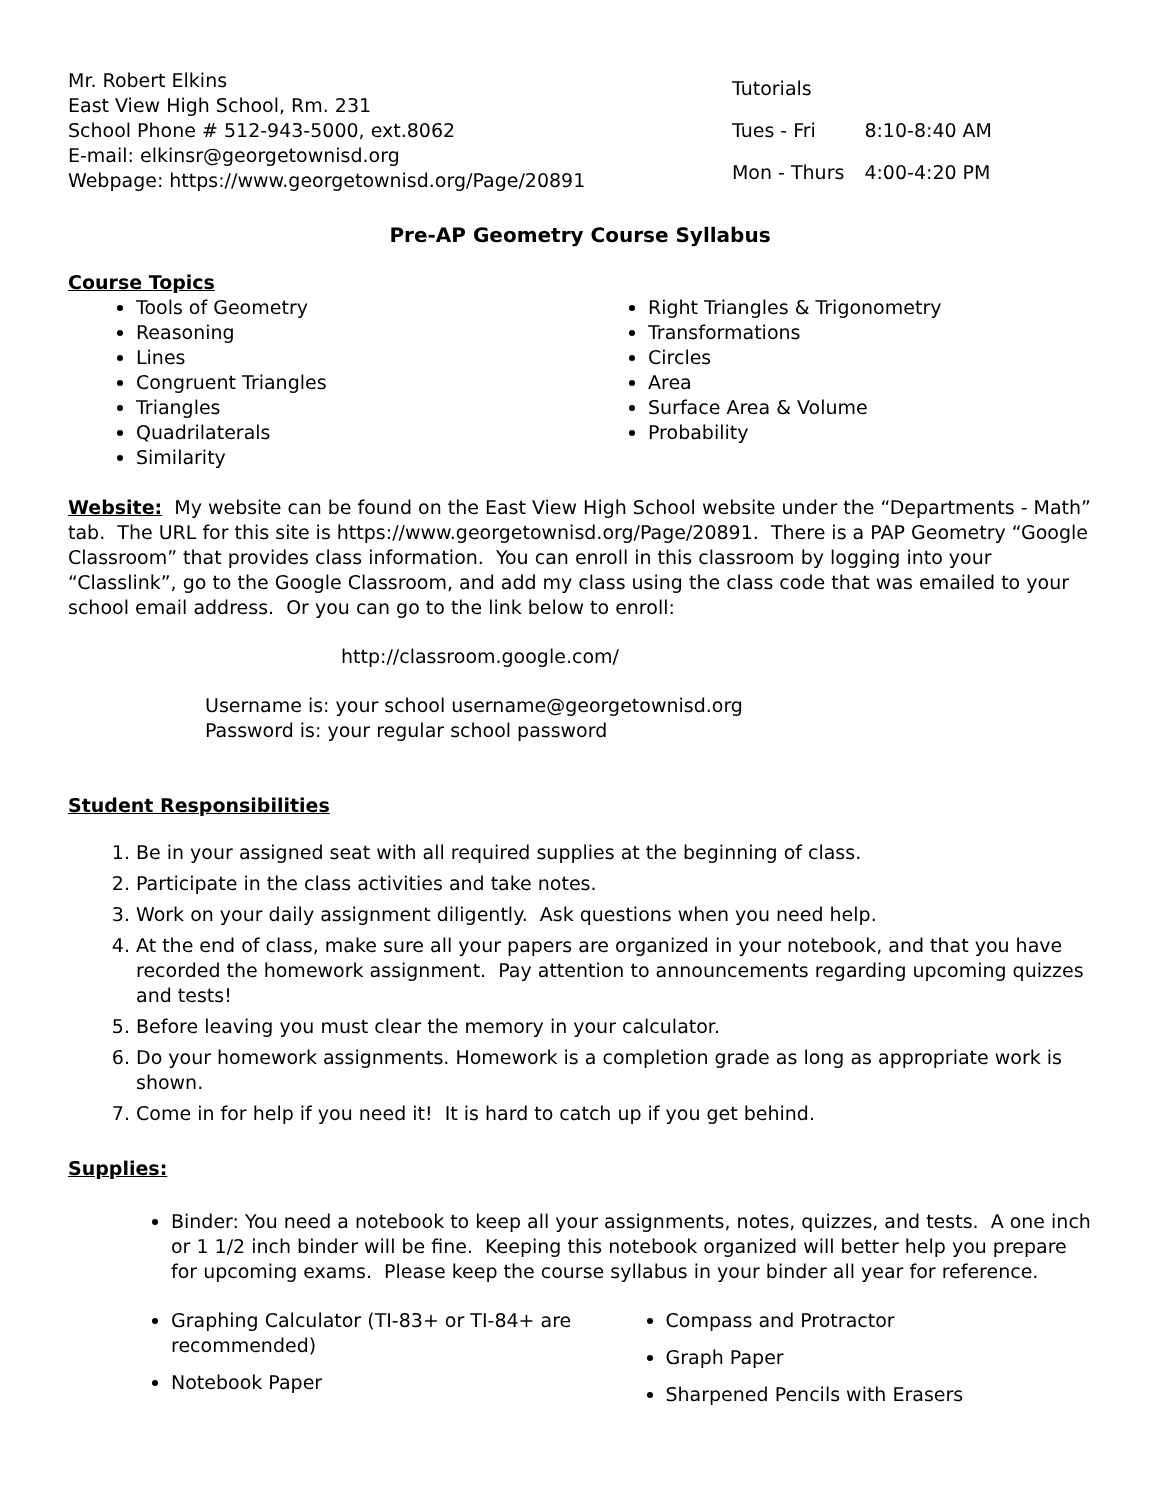Mr. Robert Elkins
East View High School, Rm. 231
School Phone # 512-943-5000, ext.8062
E-mail: elkinsr@georgetownisd.org
Webpage: https://www.georgetownisd.org/Page/20891
| Tutorials | |
| Tues - Fri | 8:10-8:40 AM |
| Mon - Thurs | 4:00-4:20 PM |
Pre-AP Geometry Course Syllabus
Course Topics
Tools of Geometry
Reasoning
Lines
Congruent Triangles
Triangles
Quadrilaterals
Similarity
Right Triangles & Trigonometry
Transformations
Circles
Area
Surface Area & Volume
Probability
Website: My website can be found on the East View High School website under the “Departments - Math” tab. The URL for this site is https://www.georgetownisd.org/Page/20891. There is a PAP Geometry “Google Classroom” that provides class information. You can enroll in this classroom by logging into your “Classlink”, go to the Google Classroom, and add my class using the class code that was emailed to your school email address. Or you can go to the link below to enroll:
http://classroom.google.com/
Username is: your school username@georgetownisd.org
Password is: your regular school password
Student Responsibilities
1. Be in your assigned seat with all required supplies at the beginning of class.
2. Participate in the class activities and take notes.
3. Work on your daily assignment diligently. Ask questions when you need help.
4. At the end of class, make sure all your papers are organized in your notebook, and that you have recorded the homework assignment. Pay attention to announcements regarding upcoming quizzes and tests!
5. Before leaving you must clear the memory in your calculator.
6. Do your homework assignments. Homework is a completion grade as long as appropriate work is shown.
7. Come in for help if you need it! It is hard to catch up if you get behind.
Supplies:
Binder: You need a notebook to keep all your assignments, notes, quizzes, and tests. A one inch or 1 1/2 inch binder will be fine. Keeping this notebook organized will better help you prepare for upcoming exams. Please keep the course syllabus in your binder all year for reference.
Graphing Calculator (TI-83+ or TI-84+ are recommended)
Notebook Paper
Compass and Protractor
Graph Paper
Sharpened Pencils with Erasers